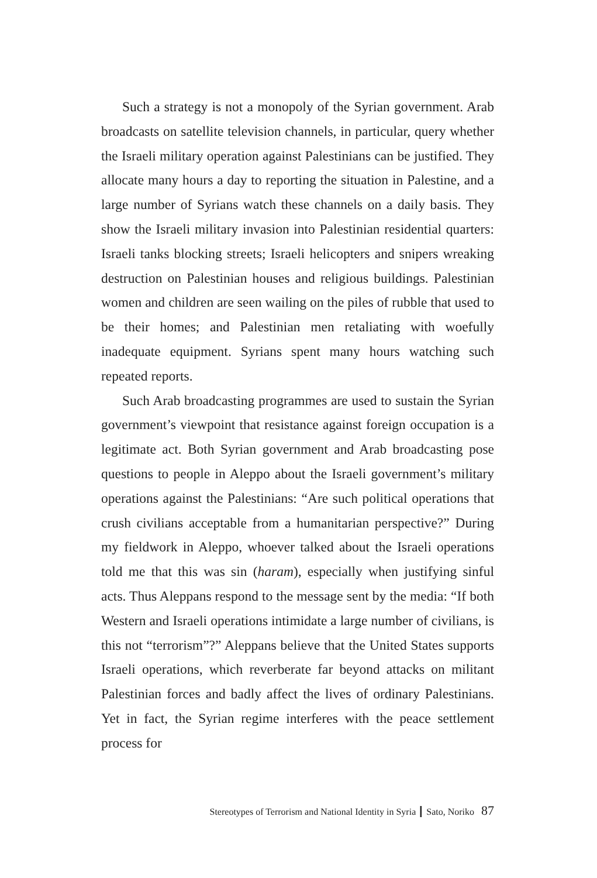Such a strategy is not a monopoly of the Syrian government. Arab broadcasts on satellite television channels, in particular, query whether the Israeli military operation against Palestinians can be justified. They allocate many hours a day to reporting the situation in Palestine, and a large number of Syrians watch these channels on a daily basis. They show the Israeli military invasion into Palestinian residential quarters: Israeli tanks blocking streets; Israeli helicopters and snipers wreaking destruction on Palestinian houses and religious buildings. Palestinian women and children are seen wailing on the piles of rubble that used to be their homes; and Palestinian men retaliating with woefully inadequate equipment. Syrians spent many hours watching such repeated reports.
Such Arab broadcasting programmes are used to sustain the Syrian government’s viewpoint that resistance against foreign occupation is a legitimate act. Both Syrian government and Arab broadcasting pose questions to people in Aleppo about the Israeli government’s military operations against the Palestinians: “Are such political operations that crush civilians acceptable from a humanitarian perspective?” During my fieldwork in Aleppo, whoever talked about the Israeli operations told me that this was sin (haram), especially when justifying sinful acts. Thus Aleppans respond to the message sent by the media: “If both Western and Israeli operations intimidate a large number of civilians, is this not “terrorism”?” Aleppans believe that the United States supports Israeli operations, which reverberate far beyond attacks on militant Palestinian forces and badly affect the lives of ordinary Palestinians. Yet in fact, the Syrian regime interferes with the peace settlement process for
Stereotypes of Terrorism and National Identity in Syria ┃ Sato, Noriko 87